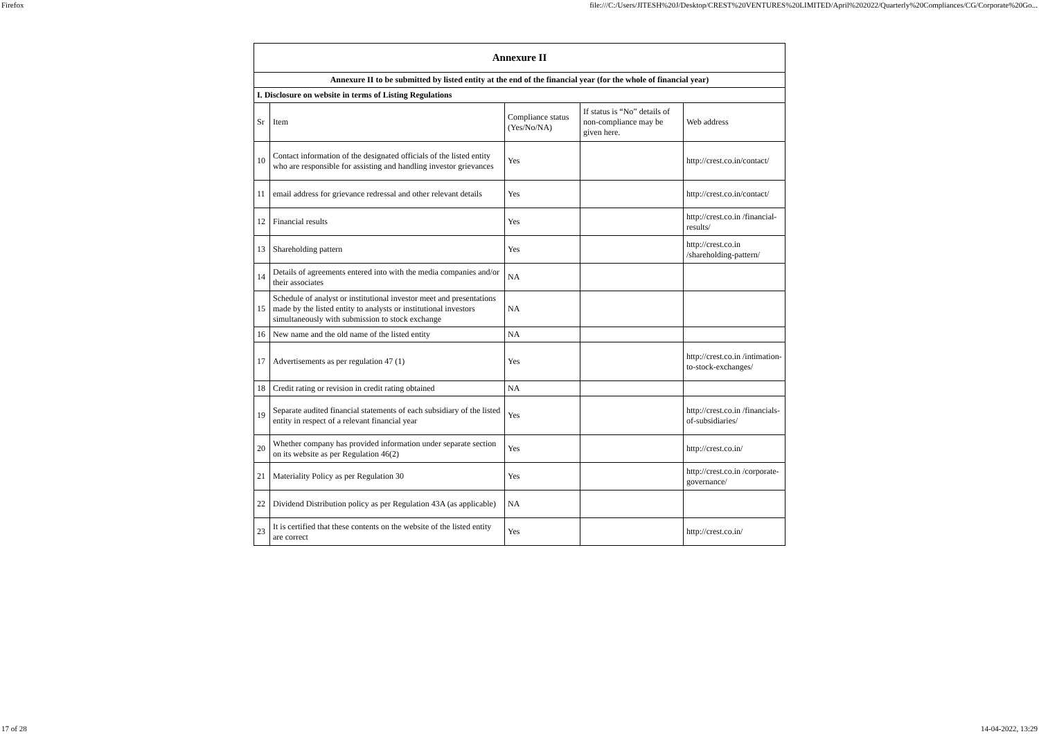Firefox file:///C:/Users/JITESH%20J/Desktop/CREST%20VENTURES%20LIMITED/April%202022/Quarterly%20Compliances/CG/Corporate%20Go...
| Annexure II | | | | |
| --- | --- | --- | --- | --- |
| Annexure II to be submitted by listed entity at the end of the financial year (for the whole of financial year) | | | | |
| I. Disclosure on website in terms of Listing Regulations | | | | |
| Sr | Item | Compliance status (Yes/No/NA) | If status is “No” details of non-compliance may be given here. | Web address |
| 10 | Contact information of the designated officials of the listed entity who are responsible for assisting and handling investor grievances | Yes | | http://crest.co.in/contact/ |
| 11 | email address for grievance redressal and other relevant details | Yes | | http://crest.co.in/contact/ |
| 12 | Financial results | Yes | | http://crest.co.in /financial-results/ |
| 13 | Shareholding pattern | Yes | | http://crest.co.in /shareholding-pattern/ |
| 14 | Details of agreements entered into with the media companies and/or their associates | NA | | |
| 15 | Schedule of analyst or institutional investor meet and presentations made by the listed entity to analysts or institutional investors simultaneously with submission to stock exchange | NA | | |
| 16 | New name and the old name of the listed entity | NA | | |
| 17 | Advertisements as per regulation 47 (1) | Yes | | http://crest.co.in /intimation-to-stock-exchanges/ |
| 18 | Credit rating or revision in credit rating obtained | NA | | |
| 19 | Separate audited financial statements of each subsidiary of the listed entity in respect of a relevant financial year | Yes | | http://crest.co.in /financials-of-subsidiaries/ |
| 20 | Whether company has provided information under separate section on its website as per Regulation 46(2) | Yes | | http://crest.co.in/ |
| 21 | Materiality Policy as per Regulation 30 | Yes | | http://crest.co.in /corporate-governance/ |
| 22 | Dividend Distribution policy as per Regulation 43A (as applicable) | NA | | |
| 23 | It is certified that these contents on the website of the listed entity are correct | Yes | | http://crest.co.in/ |
17 of 28 14-04-2022, 13:29